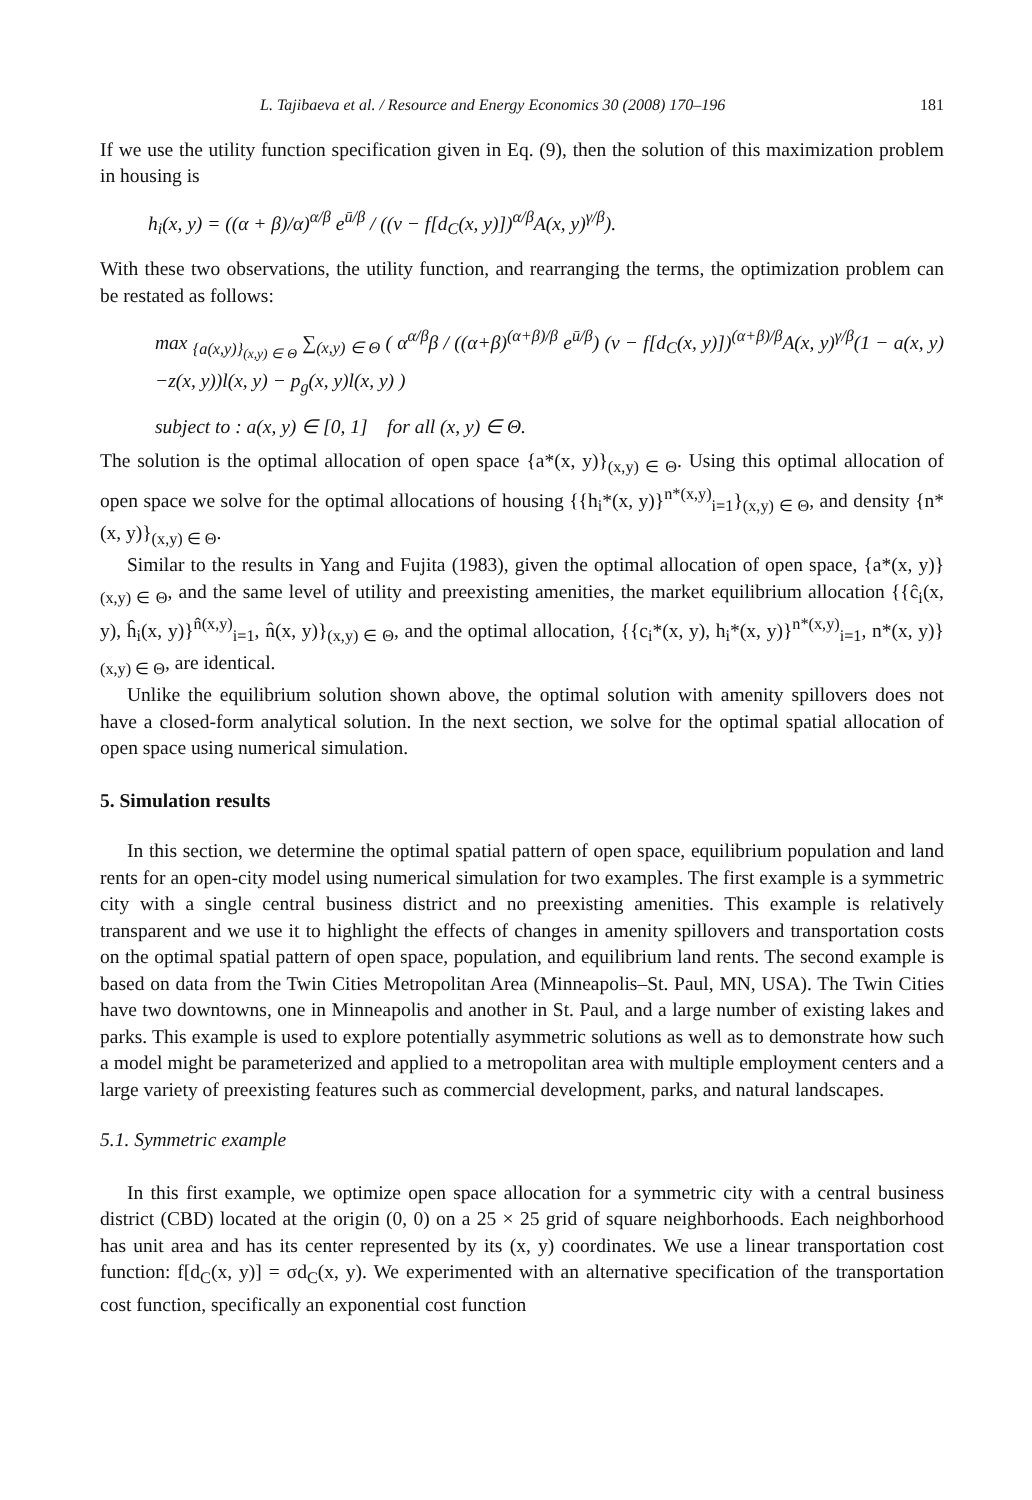L. Tajibaeva et al. / Resource and Energy Economics 30 (2008) 170–196 181
If we use the utility function specification given in Eq. (9), then the solution of this maximization problem in housing is
h<sub>i</sub>(x, y) = ((α + β)/α)<sup>α/β</sup> e<sup>ū/β</sup> / ((v − f[d<sub>C</sub>(x, y)])<sup>α/β</sup>A(x, y)<sup>γ/β</sup>).
With these two observations, the utility function, and rearranging the terms, the optimization problem can be restated as follows:
max <sub>{a(x,y)}<sub>(x,y) ∈ Θ</sub></sub> ∑<sub>(x,y) ∈ Θ</sub> ( α<sup>α/β</sup>β / ((α+β)<sup>(α+β)/β</sup> e<sup>ū/β</sup>) (v − f[d<sub>C</sub>(x, y)])<sup>(α+β)/β</sup>A(x, y)<sup>γ/β</sup>(1 − a(x, y) −z(x, y))l(x, y) − p<sub>g</sub>(x, y)l(x, y) )
subject to : a(x, y) ∈ [0, 1] for all (x, y) ∈ Θ.
The solution is the optimal allocation of open space {a*(x, y)}<sub>(x,y) ∈ Θ</sub>. Using this optimal allocation of open space we solve for the optimal allocations of housing {{h<sub>i</sub>*(x, y)}<sup>n*(x,y)</sup><sub>i=1</sub>}<sub>(x,y) ∈ Θ</sub>, and density {n*(x, y)}<sub>(x,y) ∈ Θ</sub>.
Similar to the results in Yang and Fujita (1983), given the optimal allocation of open space, {a*(x, y)}<sub>(x,y) ∈ Θ</sub>, and the same level of utility and preexisting amenities, the market equilibrium allocation {{ĉ<sub>i</sub>(x, y), ĥ<sub>i</sub>(x, y)}<sup>n̂(x,y)</sup><sub>i=1</sub>, n̂(x, y)}<sub>(x,y) ∈ Θ</sub>, and the optimal allocation, {{c<sub>i</sub>*(x, y), h<sub>i</sub>*(x, y)}<sup>n*(x,y)</sup><sub>i=1</sub>, n*(x, y)}<sub>(x,y) ∈ Θ</sub>, are identical.
Unlike the equilibrium solution shown above, the optimal solution with amenity spillovers does not have a closed-form analytical solution. In the next section, we solve for the optimal spatial allocation of open space using numerical simulation.
5. Simulation results
In this section, we determine the optimal spatial pattern of open space, equilibrium population and land rents for an open-city model using numerical simulation for two examples. The first example is a symmetric city with a single central business district and no preexisting amenities. This example is relatively transparent and we use it to highlight the effects of changes in amenity spillovers and transportation costs on the optimal spatial pattern of open space, population, and equilibrium land rents. The second example is based on data from the Twin Cities Metropolitan Area (Minneapolis–St. Paul, MN, USA). The Twin Cities have two downtowns, one in Minneapolis and another in St. Paul, and a large number of existing lakes and parks. This example is used to explore potentially asymmetric solutions as well as to demonstrate how such a model might be parameterized and applied to a metropolitan area with multiple employment centers and a large variety of preexisting features such as commercial development, parks, and natural landscapes.
5.1. Symmetric example
In this first example, we optimize open space allocation for a symmetric city with a central business district (CBD) located at the origin (0, 0) on a 25 × 25 grid of square neighborhoods. Each neighborhood has unit area and has its center represented by its (x, y) coordinates. We use a linear transportation cost function: f[d<sub>C</sub>(x, y)] = σd<sub>C</sub>(x, y). We experimented with an alternative specification of the transportation cost function, specifically an exponential cost function